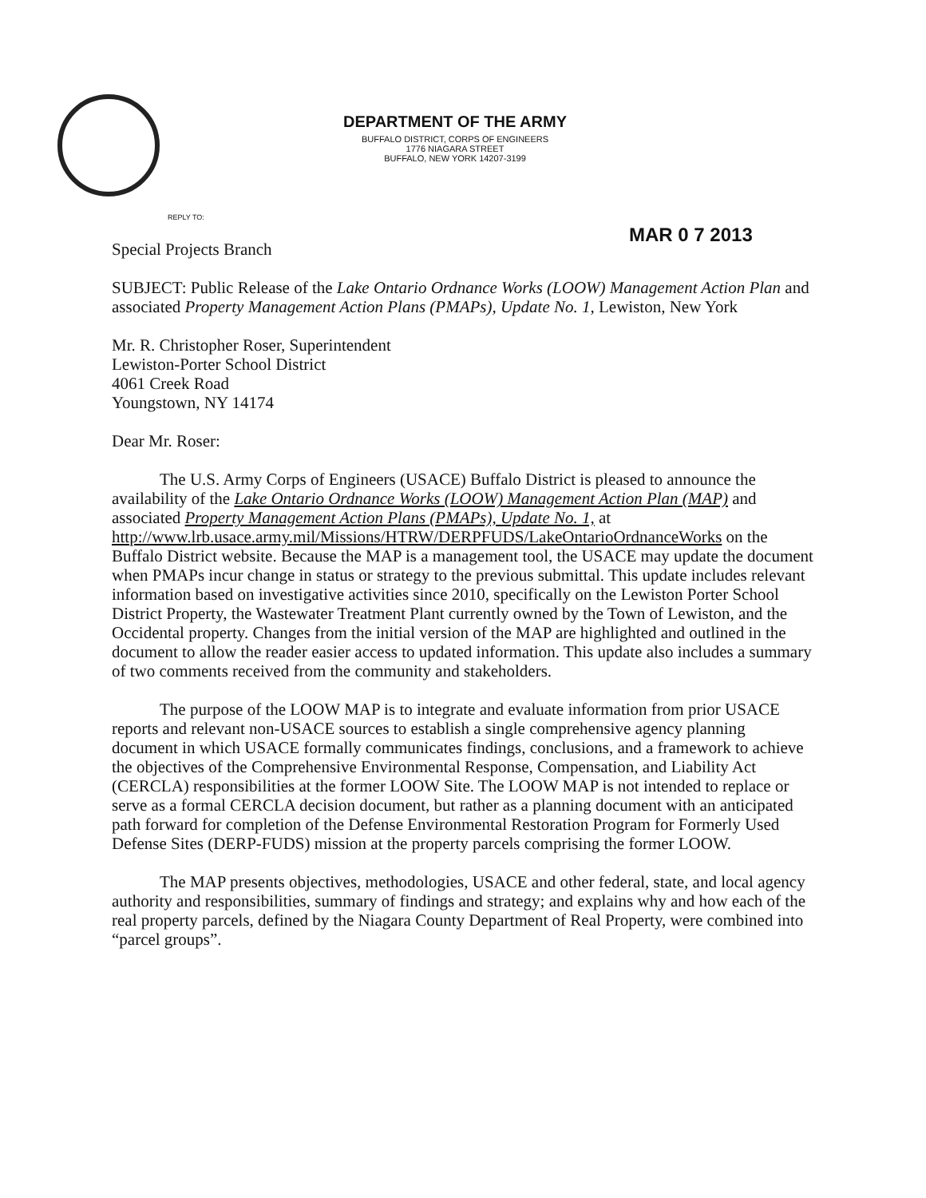DEPARTMENT OF THE ARMY
BUFFALO DISTRICT, CORPS OF ENGINEERS
1776 NIAGARA STREET
BUFFALO, NEW YORK 14207-3199
REPLY TO:
MAR 0 7 2013
Special Projects Branch
SUBJECT: Public Release of the Lake Ontario Ordnance Works (LOOW) Management Action Plan and associated Property Management Action Plans (PMAPs), Update No. 1, Lewiston, New York
Mr. R. Christopher Roser, Superintendent
Lewiston-Porter School District
4061 Creek Road
Youngstown, NY 14174
Dear Mr. Roser:
The U.S. Army Corps of Engineers (USACE) Buffalo District is pleased to announce the availability of the Lake Ontario Ordnance Works (LOOW) Management Action Plan (MAP) and associated Property Management Action Plans (PMAPs), Update No. 1, at http://www.lrb.usace.army.mil/Missions/HTRW/DERPFUDS/LakeOntarioOrdnanceWorks on the Buffalo District website. Because the MAP is a management tool, the USACE may update the document when PMAPs incur change in status or strategy to the previous submittal. This update includes relevant information based on investigative activities since 2010, specifically on the Lewiston Porter School District Property, the Wastewater Treatment Plant currently owned by the Town of Lewiston, and the Occidental property. Changes from the initial version of the MAP are highlighted and outlined in the document to allow the reader easier access to updated information. This update also includes a summary of two comments received from the community and stakeholders.
The purpose of the LOOW MAP is to integrate and evaluate information from prior USACE reports and relevant non-USACE sources to establish a single comprehensive agency planning document in which USACE formally communicates findings, conclusions, and a framework to achieve the objectives of the Comprehensive Environmental Response, Compensation, and Liability Act (CERCLA) responsibilities at the former LOOW Site. The LOOW MAP is not intended to replace or serve as a formal CERCLA decision document, but rather as a planning document with an anticipated path forward for completion of the Defense Environmental Restoration Program for Formerly Used Defense Sites (DERP-FUDS) mission at the property parcels comprising the former LOOW.
The MAP presents objectives, methodologies, USACE and other federal, state, and local agency authority and responsibilities, summary of findings and strategy; and explains why and how each of the real property parcels, defined by the Niagara County Department of Real Property, were combined into “parcel groups”.